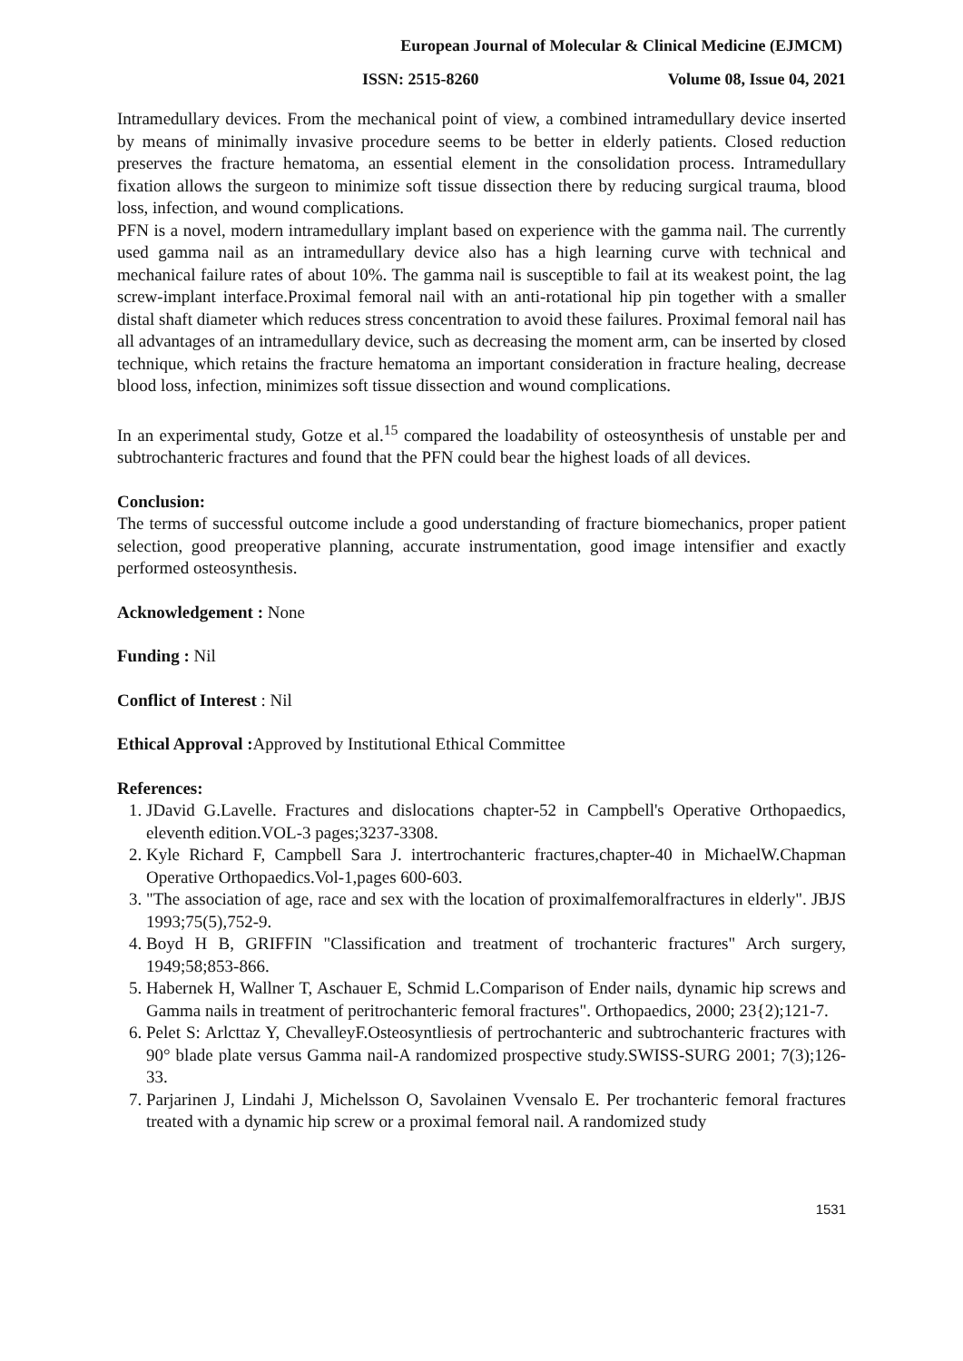European Journal of Molecular & Clinical Medicine (EJMCM)
ISSN: 2515-8260 Volume 08, Issue 04, 2021
Intramedullary devices. From the mechanical point of view, a combined intramedullary device inserted by means of minimally invasive procedure seems to be better in elderly patients. Closed reduction preserves the fracture hematoma, an essential element in the consolidation process. Intramedullary fixation allows the surgeon to minimize soft tissue dissection there by reducing surgical trauma, blood loss, infection, and wound complications.
PFN is a novel, modern intramedullary implant based on experience with the gamma nail. The currently used gamma nail as an intramedullary device also has a high learning curve with technical and mechanical failure rates of about 10%. The gamma nail is susceptible to fail at its weakest point, the lag screw-implant interface.Proximal femoral nail with an anti-rotational hip pin together with a smaller distal shaft diameter which reduces stress concentration to avoid these failures. Proximal femoral nail has all advantages of an intramedullary device, such as decreasing the moment arm, can be inserted by closed technique, which retains the fracture hematoma an important consideration in fracture healing, decrease blood loss, infection, minimizes soft tissue dissection and wound complications.
In an experimental study, Gotze et al.<sup>15</sup> compared the loadability of osteosynthesis of unstable per and subtrochanteric fractures and found that the PFN could bear the highest loads of all devices.
Conclusion:
The terms of successful outcome include a good understanding of fracture biomechanics, proper patient selection, good preoperative planning, accurate instrumentation, good image intensifier and exactly performed osteosynthesis.
Acknowledgement : None
Funding : Nil
Conflict of Interest : Nil
Ethical Approval : Approved by Institutional Ethical Committee
References:
1. JDavid G.Lavelle. Fractures and dislocations chapter-52 in Campbell's Operative Orthopaedics, eleventh edition.VOL-3 pages;3237-3308.
2. Kyle Richard F, Campbell Sara J. intertrochanteric fractures,chapter-40 in MichaelW.Chapman Operative Orthopaedics.Vol-1,pages 600-603.
3. "The association of age, race and sex with the location of proximalfemoralfractures in elderly". JBJS 1993;75(5),752-9.
4. Boyd H B, GRIFFIN "Classification and treatment of trochanteric fractures" Arch surgery, 1949;58;853-866.
5. Habernek H, Wallner T, Aschauer E, Schmid L.Comparison of Ender nails, dynamic hip screws and Gamma nails in treatment of peritrochanteric femoral fractures". Orthopaedics, 2000; 23{2);121-7.
6. Pelet S: Arlcttaz Y, ChevalleyF.Osteosyntliesis of pertrochanteric and subtrochanteric fractures with 90° blade plate versus Gamma nail-A randomized prospective study.SWISS-SURG 2001; 7(3);126-33.
7. Parjarinen J, Lindahi J, Michelsson O, Savolainen Vvensalo E. Per trochanteric femoral fractures treated with a dynamic hip screw or a proximal femoral nail. A randomized study
1531